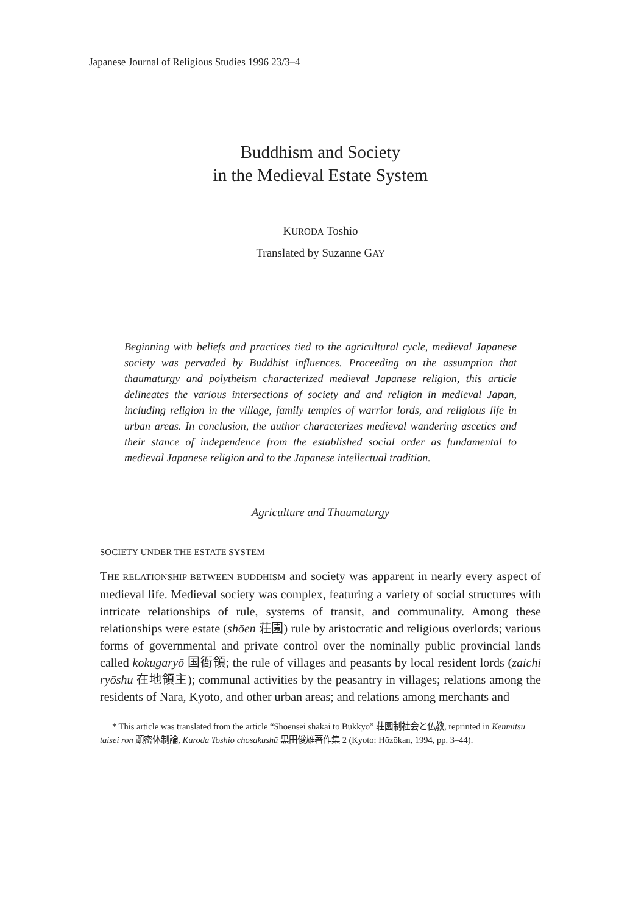Japanese Journal of Religious Studies 1996 23/3–4
Buddhism and Society
in the Medieval Estate System
KURODA Toshio
Translated by Suzanne GAY
Beginning with beliefs and practices tied to the agricultural cycle, medieval Japanese society was pervaded by Buddhist influences. Proceeding on the assumption that thaumaturgy and polytheism characterized medieval Japanese religion, this article delineates the various intersections of society and and religion in medieval Japan, including religion in the village, family temples of warrior lords, and religious life in urban areas. In conclusion, the author characterizes medieval wandering ascetics and their stance of independence from the established social order as fundamental to medieval Japanese religion and to the Japanese intellectual tradition.
Agriculture and Thaumaturgy
SOCIETY UNDER THE ESTATE SYSTEM
THE RELATIONSHIP BETWEEN BUDDHISM and society was apparent in nearly every aspect of medieval life. Medieval society was complex, featuring a variety of social structures with intricate relationships of rule, systems of transit, and communality. Among these relationships were estate (shōen 荘園) rule by aristocratic and religious overlords; various forms of governmental and private control over the nominally public provincial lands called kokugaryō 国衙領; the rule of villages and peasants by local resident lords (zaichi ryōshu 在地領主); communal activities by the peasantry in villages; relations among the residents of Nara, Kyoto, and other urban areas; and relations among merchants and
* This article was translated from the article “Shōensei shakai to Bukkyō” 荘園制社会と仏教, reprinted in Kenmitsu taisei ron 顕密体制論, Kuroda Toshio chosakushū 黒田俊雄著作集 2 (Kyoto: Hōzōkan, 1994, pp. 3–44).